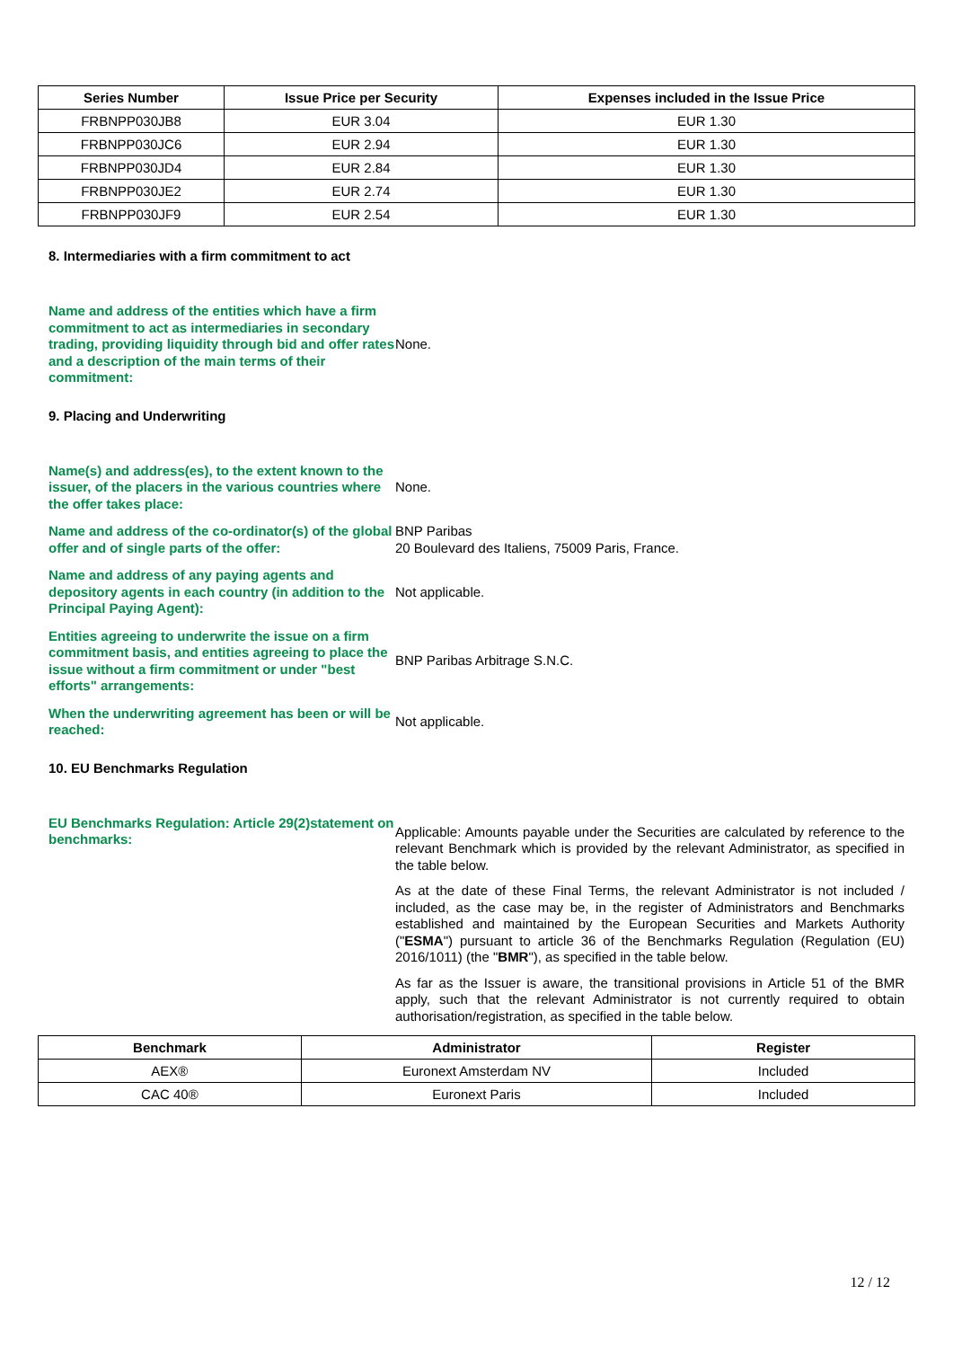| Series Number | Issue Price per Security | Expenses included in the Issue Price |
| --- | --- | --- |
| FRBNPP030JB8 | EUR 3.04 | EUR 1.30 |
| FRBNPP030JC6 | EUR 2.94 | EUR 1.30 |
| FRBNPP030JD4 | EUR 2.84 | EUR 1.30 |
| FRBNPP030JE2 | EUR 2.74 | EUR 1.30 |
| FRBNPP030JF9 | EUR 2.54 | EUR 1.30 |
8. Intermediaries with a firm commitment to act
Name and address of the entities which have a firm commitment to act as intermediaries in secondary trading, providing liquidity through bid and offer rates and a description of the main terms of their commitment:
None.
9. Placing and Underwriting
Name(s) and address(es), to the extent known to the issuer, of the placers in the various countries where the offer takes place:
None.
Name and address of the co-ordinator(s) of the global offer and of single parts of the offer:
BNP Paribas
20 Boulevard des Italiens, 75009 Paris, France.
Name and address of any paying agents and depository agents in each country (in addition to the Principal Paying Agent):
Not applicable.
Entities agreeing to underwrite the issue on a firm commitment basis, and entities agreeing to place the issue without a firm commitment or under "best efforts" arrangements:
BNP Paribas Arbitrage S.N.C.
When the underwriting agreement has been or will be reached:
Not applicable.
10. EU Benchmarks Regulation
EU Benchmarks Regulation: Article 29(2)statement on benchmarks:
Applicable: Amounts payable under the Securities are calculated by reference to the relevant Benchmark which is provided by the relevant Administrator, as specified in the table below.
As at the date of these Final Terms, the relevant Administrator is not included / included, as the case may be, in the register of Administrators and Benchmarks established and maintained by the European Securities and Markets Authority ("ESMA") pursuant to article 36 of the Benchmarks Regulation (Regulation (EU) 2016/1011) (the "BMR"), as specified in the table below.
As far as the Issuer is aware, the transitional provisions in Article 51 of the BMR apply, such that the relevant Administrator is not currently required to obtain authorisation/registration, as specified in the table below.
| Benchmark | Administrator | Register |
| --- | --- | --- |
| AEX® | Euronext Amsterdam NV | Included |
| CAC 40® | Euronext Paris | Included |
12 / 12